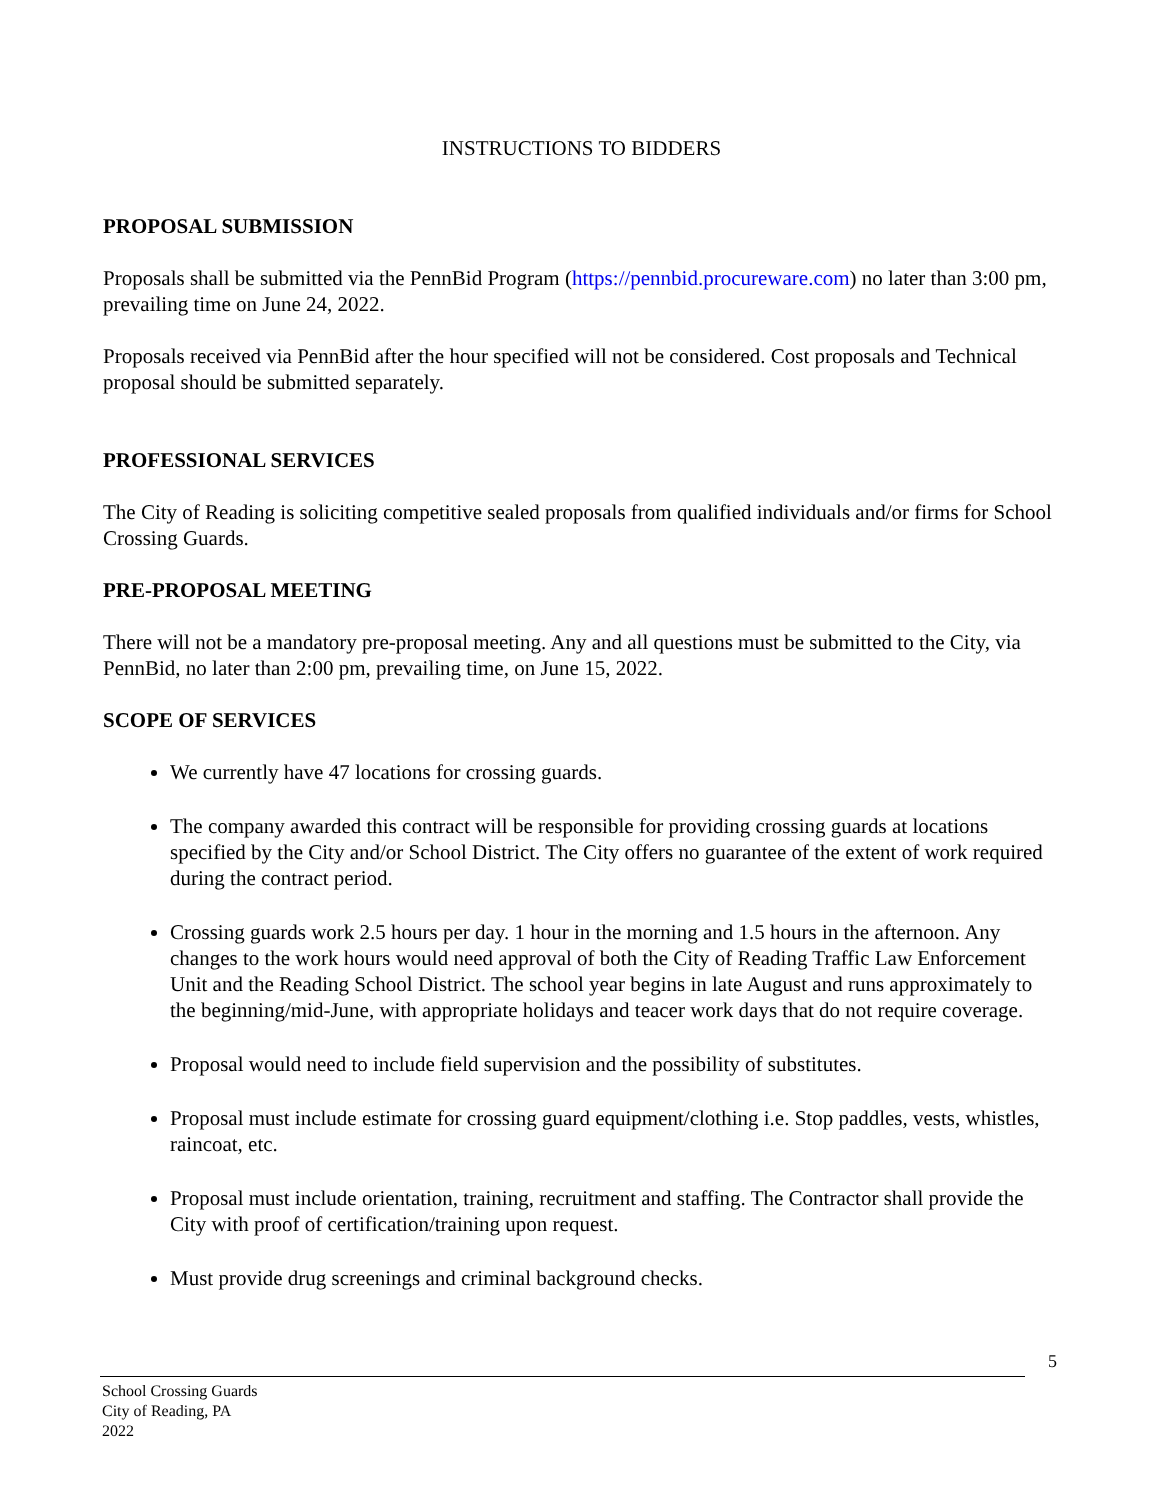INSTRUCTIONS TO BIDDERS
PROPOSAL SUBMISSION
Proposals shall be submitted via the PennBid Program (https://pennbid.procureware.com) no later than 3:00 pm, prevailing time on June 24, 2022.
Proposals received via PennBid after the hour specified will not be considered. Cost proposals and Technical proposal should be submitted separately.
PROFESSIONAL SERVICES
The City of Reading is soliciting competitive sealed proposals from qualified individuals and/or firms for School Crossing Guards.
PRE-PROPOSAL MEETING
There will not be a mandatory pre-proposal meeting. Any and all questions must be submitted to the City, via PennBid, no later than 2:00 pm, prevailing time, on June 15, 2022.
SCOPE OF SERVICES
We currently have 47 locations for crossing guards.
The company awarded this contract will be responsible for providing crossing guards at locations specified by the City and/or School District. The City offers no guarantee of the extent of work required during the contract period.
Crossing guards work 2.5 hours per day. 1 hour in the morning and 1.5 hours in the afternoon. Any changes to the work hours would need approval of both the City of Reading Traffic Law Enforcement Unit and the Reading School District. The school year begins in late August and runs approximately to the beginning/mid-June, with appropriate holidays and teacer work days that do not require coverage.
Proposal would need to include field supervision and the possibility of substitutes.
Proposal must include estimate for crossing guard equipment/clothing i.e. Stop paddles, vests, whistles, raincoat, etc.
Proposal must include orientation, training, recruitment and staffing. The Contractor shall provide the City with proof of certification/training upon request.
Must provide drug screenings and criminal background checks.
5
School Crossing Guards
City of Reading, PA
2022